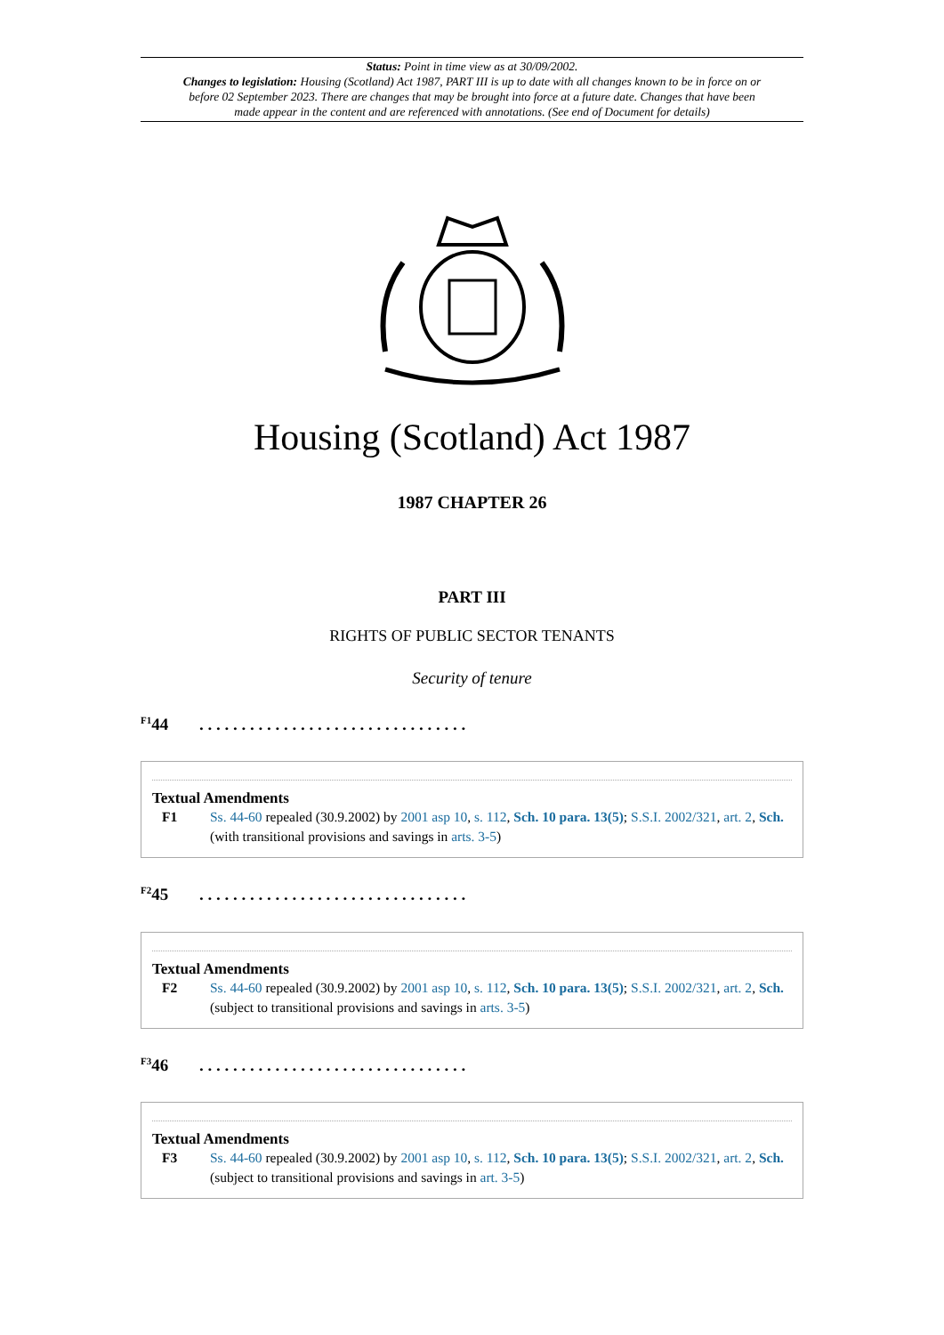Status: Point in time view as at 30/09/2002.
Changes to legislation: Housing (Scotland) Act 1987, PART III is up to date with all changes known to be in force on or before 02 September 2023. There are changes that may be brought into force at a future date. Changes that have been made appear in the content and are referenced with annotations. (See end of Document for details)
Housing (Scotland) Act 1987
1987 CHAPTER 26
PART III
RIGHTS OF PUBLIC SECTOR TENANTS
Security of tenure
<sup>F1</sup>44. . . . . . . . . . . . . . . . . . . . . . . . . . . . . . . .
Textual Amendments
F1 Ss. 44-60 repealed (30.9.2002) by 2001 asp 10, s. 112, Sch. 10 para. 13(5); S.S.I. 2002/321, art. 2, Sch. (with transitional provisions and savings in arts. 3-5)
<sup>F2</sup>45. . . . . . . . . . . . . . . . . . . . . . . . . . . . . . . .
Textual Amendments
F2 Ss. 44-60 repealed (30.9.2002) by 2001 asp 10, s. 112, Sch. 10 para. 13(5); S.S.I. 2002/321, art. 2, Sch. (subject to transitional provisions and savings in arts. 3-5)
<sup>F3</sup>46. . . . . . . . . . . . . . . . . . . . . . . . . . . . . . . .
Textual Amendments
F3 Ss. 44-60 repealed (30.9.2002) by 2001 asp 10, s. 112, Sch. 10 para. 13(5); S.S.I. 2002/321, art. 2, Sch. (subject to transitional provisions and savings in art. 3-5)